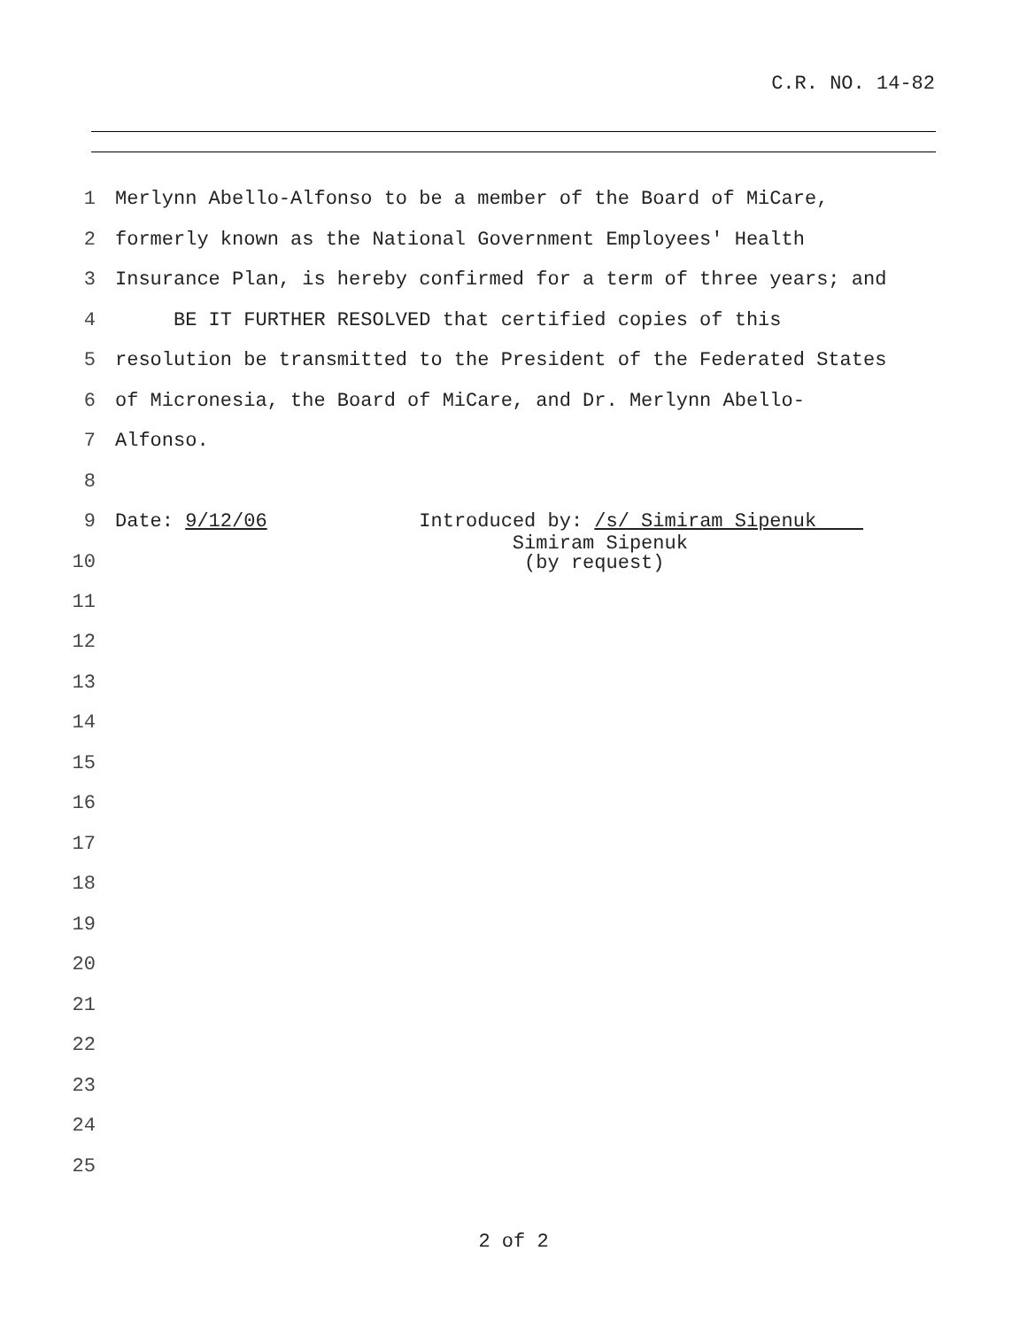C.R. NO. 14-82
1 Merlynn Abello-Alfonso to be a member of the Board of MiCare,
2 formerly known as the National Government Employees' Health
3 Insurance Plan, is hereby confirmed for a term of three years; and
4 BE IT FURTHER RESOLVED that certified copies of this
5 resolution be transmitted to the President of the Federated States
6 of Micronesia, the Board of MiCare, and Dr. Merlynn Abello-
7 Alfonso.
8
9 Date: 9/12/06 Introduced by: /s/ Simiram Sipenuk
10 Simiram Sipenuk (by request)
11
12
13
14
15
16
17
18
19
20
21
22
23
24
25
2 of 2